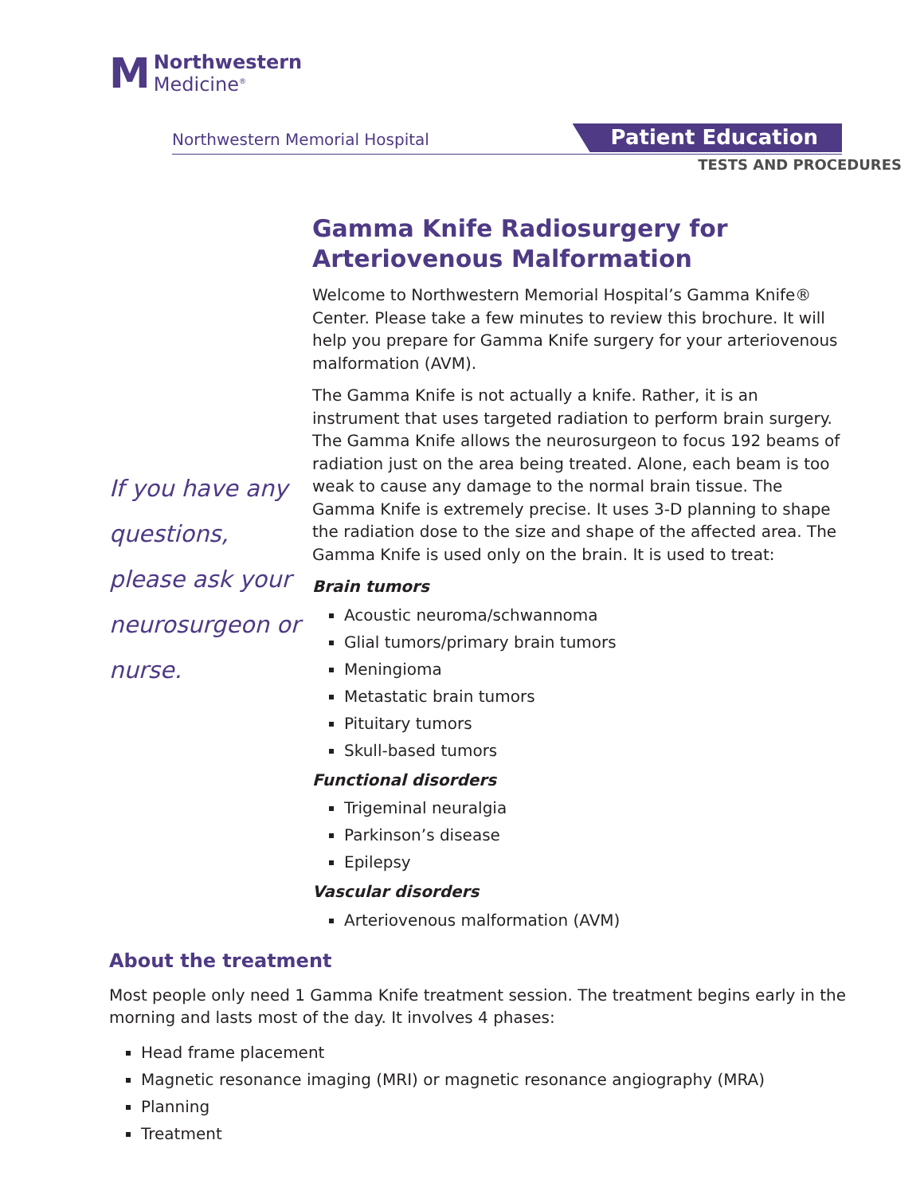M
Northwestern
Medicine<sup>®</sup>
Northwestern Memorial Hospital Patient Education
TESTS AND PROCEDURES
If you have any questions, please ask your neurosurgeon or nurse.
Gamma Knife Radiosurgery for Arteriovenous Malformation
Welcome to Northwestern Memorial Hospital’s Gamma Knife® Center. Please take a few minutes to review this brochure. It will help you prepare for Gamma Knife surgery for your arteriovenous malformation (AVM).
The Gamma Knife is not actually a knife. Rather, it is an instrument that uses targeted radiation to perform brain surgery. The Gamma Knife allows the neurosurgeon to focus 192 beams of radiation just on the area being treated. Alone, each beam is too weak to cause any damage to the normal brain tissue. The Gamma Knife is extremely precise. It uses 3-D planning to shape the radiation dose to the size and shape of the affected area. The Gamma Knife is used only on the brain. It is used to treat:
Brain tumors
Acoustic neuroma/schwannoma
Glial tumors/primary brain tumors
Meningioma
Metastatic brain tumors
Pituitary tumors
Skull-based tumors
Functional disorders
Trigeminal neuralgia
Parkinson’s disease
Epilepsy
Vascular disorders
Arteriovenous malformation (AVM)
About the treatment
Most people only need 1 Gamma Knife treatment session. The treatment begins early in the morning and lasts most of the day. It involves 4 phases:
Head frame placement
Magnetic resonance imaging (MRI) or magnetic resonance angiography (MRA)
Planning
Treatment